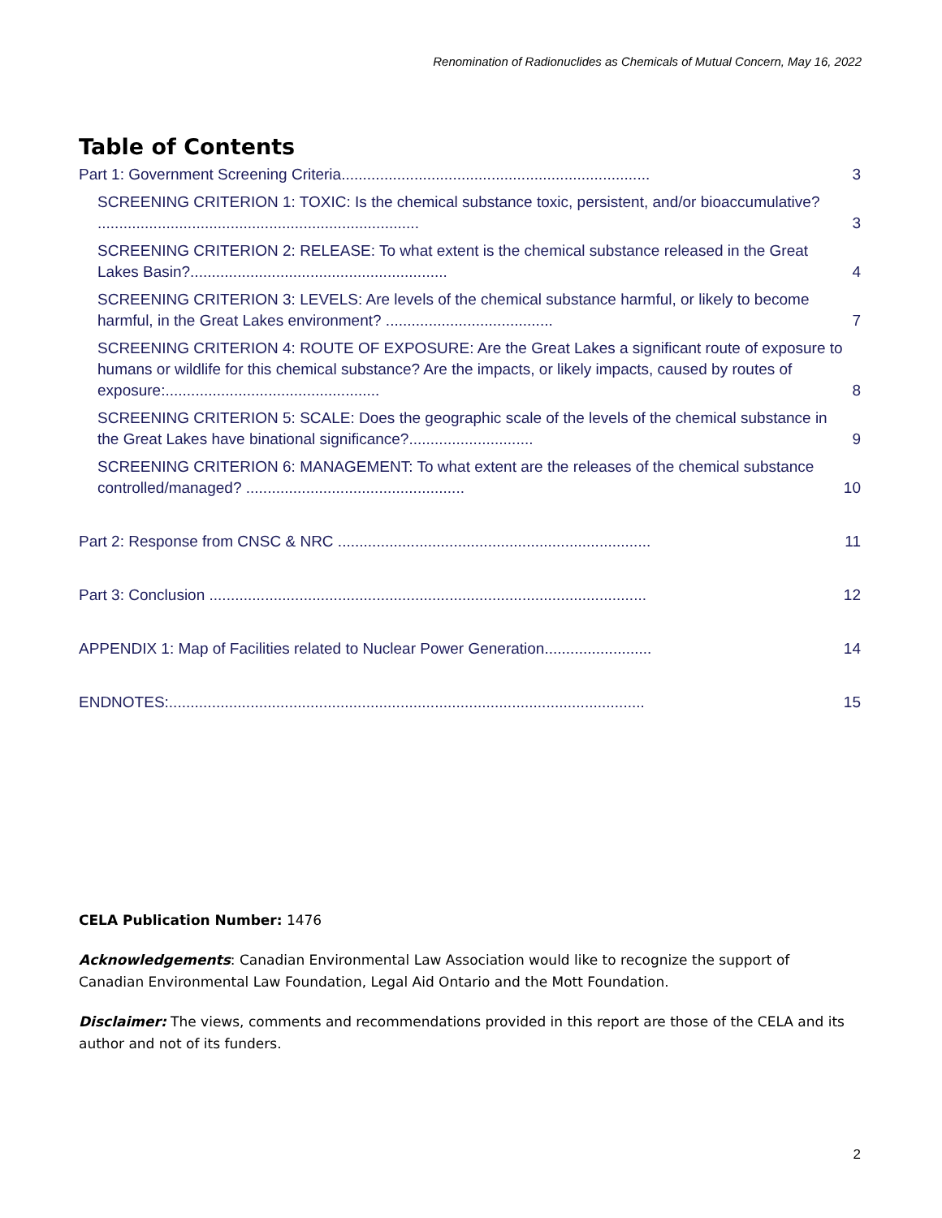Renomination of Radionuclides as Chemicals of Mutual Concern, May 16, 2022
Table of Contents
Part 1: Government Screening Criteria........................................................................ 3
SCREENING CRITERION 1: TOXIC: Is the chemical substance toxic, persistent, and/or bioaccumulative? ........................................................................... 3
SCREENING CRITERION 2: RELEASE: To what extent is the chemical substance released in the Great Lakes Basin?............................................................ 4
SCREENING CRITERION 3: LEVELS: Are levels of the chemical substance harmful, or likely to become harmful, in the Great Lakes environment? ....................................... 7
SCREENING CRITERION 4: ROUTE OF EXPOSURE: Are the Great Lakes a significant route of exposure to humans or wildlife for this chemical substance? Are the impacts, or likely impacts, caused by routes of exposure:.................................................. 8
SCREENING CRITERION 5: SCALE: Does the geographic scale of the levels of the chemical substance in the Great Lakes have binational significance?............................. 9
SCREENING CRITERION 6: MANAGEMENT: To what extent are the releases of the chemical substance controlled/managed? ................................................... 10
Part 2: Response from CNSC & NRC ......................................................................... 11
Part 3: Conclusion ...................................................................................................... 12
APPENDIX 1: Map of Facilities related to Nuclear Power Generation......................... 14
ENDNOTES:............................................................................................................... 15
CELA Publication Number: 1476
Acknowledgements: Canadian Environmental Law Association would like to recognize the support of Canadian Environmental Law Foundation, Legal Aid Ontario and the Mott Foundation.
Disclaimer: The views, comments and recommendations provided in this report are those of the CELA and its author and not of its funders.
2